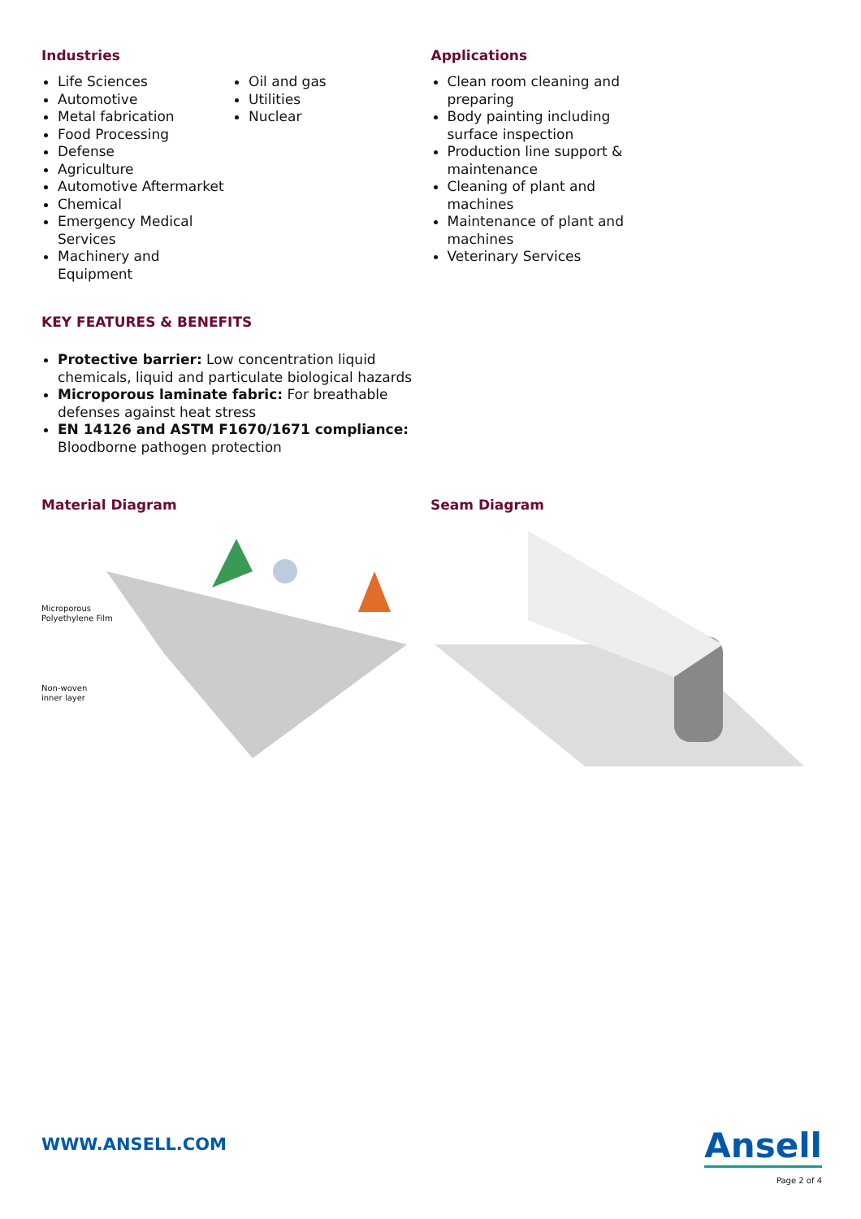Industries
Life Sciences
Automotive
Metal fabrication
Food Processing
Defense
Agriculture
Automotive Aftermarket
Chemical
Emergency Medical Services
Machinery and Equipment
Oil and gas
Utilities
Nuclear
Applications
Clean room cleaning and preparing
Body painting including surface inspection
Production line support & maintenance
Cleaning of plant and machines
Maintenance of plant and machines
Veterinary Services
KEY FEATURES & BENEFITS
Protective barrier: Low concentration liquid chemicals, liquid and particulate biological hazards
Microporous laminate fabric: For breathable defenses against heat stress
EN 14126 and ASTM F1670/1671 compliance: Bloodborne pathogen protection
Material Diagram
Microporous
Polyethylene Film
Non-woven
inner layer
Seam Diagram
WWW.ANSELL.COM
Ansell
Page 2 of 4